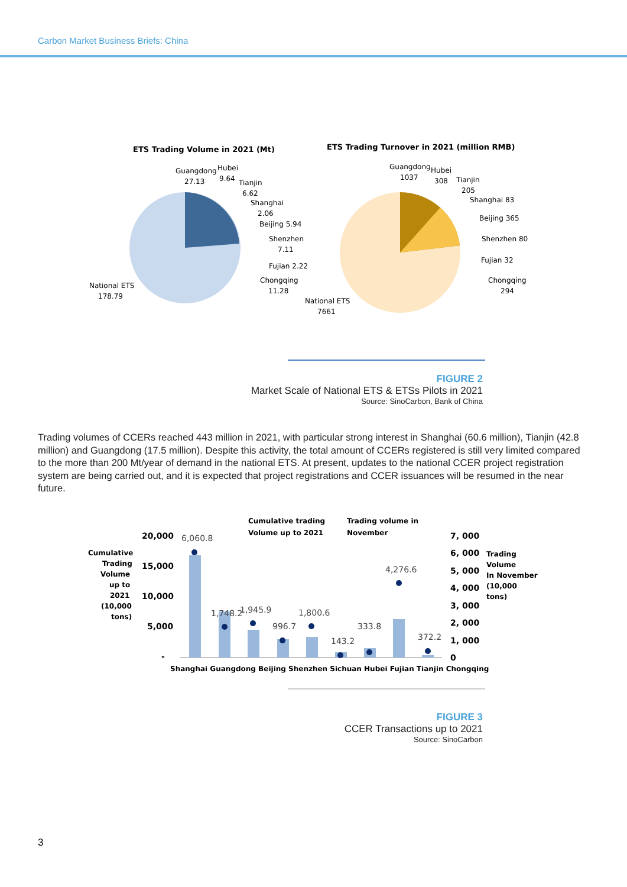Carbon Market Business Briefs: China
ETS Trading Volume in 2021 (Mt)
ETS Trading Turnover in 2021 (million RMB)
Guangdong
27.13
Hubei
9.64
Tianjin
6.62
Shanghai
2.06
Beijing 5.94
Shenzhen
7.11
Fujian 2.22
Chongqing
11.28
National ETS
178.79
Guangdong
1037
Hubei
308
Tianjin
205
Shanghai 83
Beijing 365
Shenzhen 80
Fujian 32
Chongqing
294
National ETS
7661
FIGURE 2
Market Scale of National ETS & ETSs Pilots in 2021
Source: SinoCarbon, Bank of China
Trading volumes of CCERs reached 443 million in 2021, with particular strong interest in Shanghai (60.6 million), Tianjin (42.8 million) and Guangdong (17.5 million). Despite this activity, the total amount of CCERs registered is still very limited compared to the more than 200 Mt/year of demand in the national ETS. At present, updates to the national CCER project registration system are being carried out, and it is expected that project registrations and CCER issuances will be resumed in the near future.
Cumulative trading
Volume up to 2021
Trading volume in
November
Cumulative
Trading
Volume
up to
2021
(10,000
tons)
Trading
Volume
In November
(10,000
tons)
Shanghai Guangdong Beijing Shenzhen Sichuan Hubei Fujian Tianjin Chongqing
20,000
15,000
10,000
5,000
-
7, 000
6, 000
5, 000
4, 000
3, 000
2, 000
1, 000
0
6,060.8
1,748.2
1,945.9
996.7
1,800.6
143.2
333.8
4,276.6
372.2
FIGURE 3
CCER Transactions up to 2021
Source: SinoCarbon
3